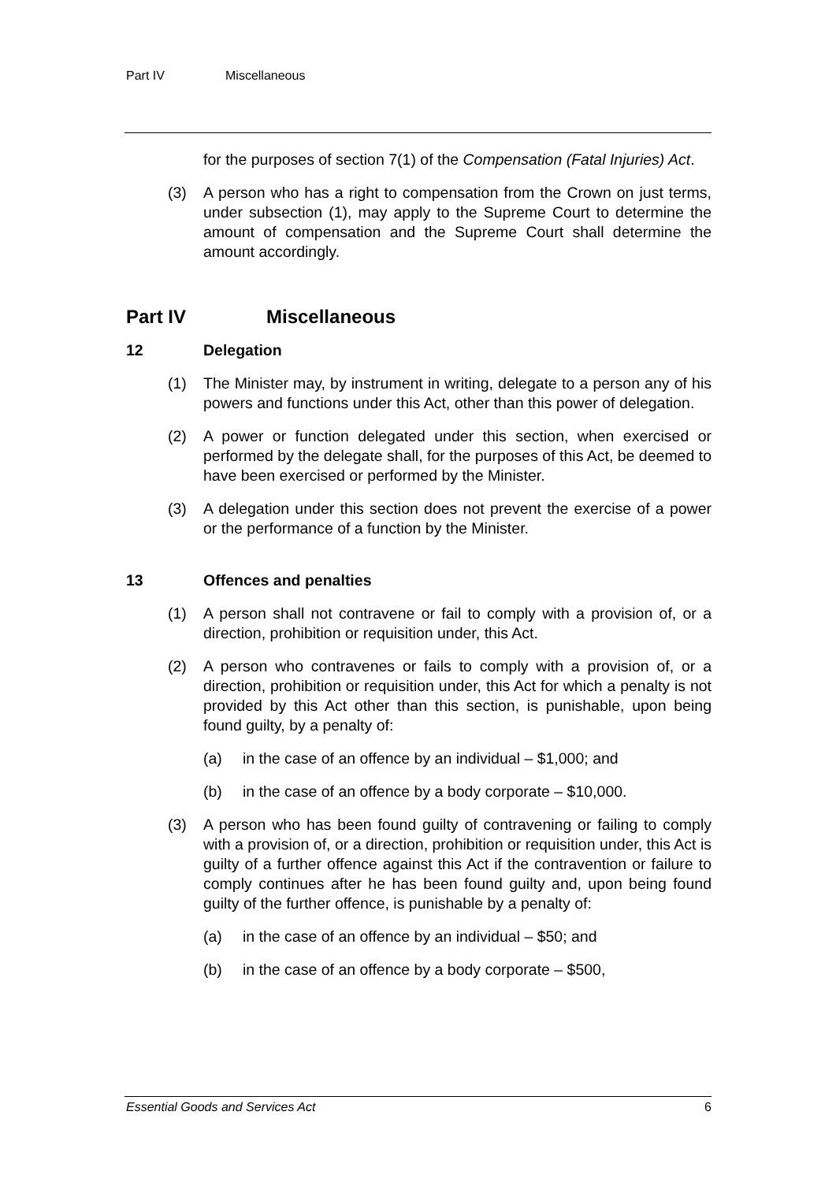Part IV Miscellaneous
for the purposes of section 7(1) of the Compensation (Fatal Injuries) Act.
(3) A person who has a right to compensation from the Crown on just terms, under subsection (1), may apply to the Supreme Court to determine the amount of compensation and the Supreme Court shall determine the amount accordingly.
Part IV Miscellaneous
12 Delegation
(1) The Minister may, by instrument in writing, delegate to a person any of his powers and functions under this Act, other than this power of delegation.
(2) A power or function delegated under this section, when exercised or performed by the delegate shall, for the purposes of this Act, be deemed to have been exercised or performed by the Minister.
(3) A delegation under this section does not prevent the exercise of a power or the performance of a function by the Minister.
13 Offences and penalties
(1) A person shall not contravene or fail to comply with a provision of, or a direction, prohibition or requisition under, this Act.
(2) A person who contravenes or fails to comply with a provision of, or a direction, prohibition or requisition under, this Act for which a penalty is not provided by this Act other than this section, is punishable, upon being found guilty, by a penalty of:
(a) in the case of an offence by an individual – $1,000; and
(b) in the case of an offence by a body corporate – $10,000.
(3) A person who has been found guilty of contravening or failing to comply with a provision of, or a direction, prohibition or requisition under, this Act is guilty of a further offence against this Act if the contravention or failure to comply continues after he has been found guilty and, upon being found guilty of the further offence, is punishable by a penalty of:
(a) in the case of an offence by an individual – $50; and
(b) in the case of an offence by a body corporate – $500,
Essential Goods and Services Act 6